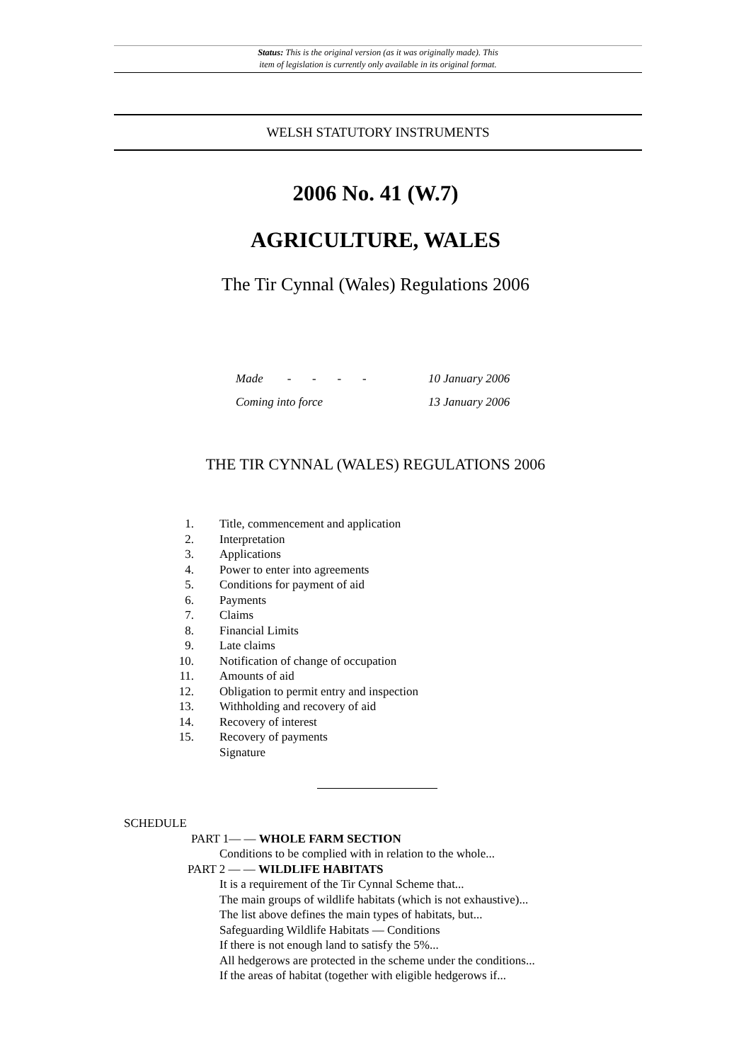Status: This is the original version (as it was originally made). This
item of legislation is currently only available in its original format.
WELSH STATUTORY INSTRUMENTS
2006 No. 41 (W.7)
AGRICULTURE, WALES
The Tir Cynnal (Wales) Regulations 2006
Made - - - - 10 January 2006
Coming into force 13 January 2006
THE TIR CYNNAL (WALES) REGULATIONS 2006
1. Title, commencement and application
2. Interpretation
3. Applications
4. Power to enter into agreements
5. Conditions for payment of aid
6. Payments
7. Claims
8. Financial Limits
9. Late claims
10. Notification of change of occupation
11. Amounts of aid
12. Obligation to permit entry and inspection
13. Withholding and recovery of aid
14. Recovery of interest
15. Recovery of payments
Signature
SCHEDULE
PART 1— — WHOLE FARM SECTION
Conditions to be complied with in relation to the whole...
PART 2 — — WILDLIFE HABITATS
It is a requirement of the Tir Cynnal Scheme that...
The main groups of wildlife habitats (which is not exhaustive)...
The list above defines the main types of habitats, but...
Safeguarding Wildlife Habitats — Conditions
If there is not enough land to satisfy the 5%...
All hedgerows are protected in the scheme under the conditions...
If the areas of habitat (together with eligible hedgerows if...